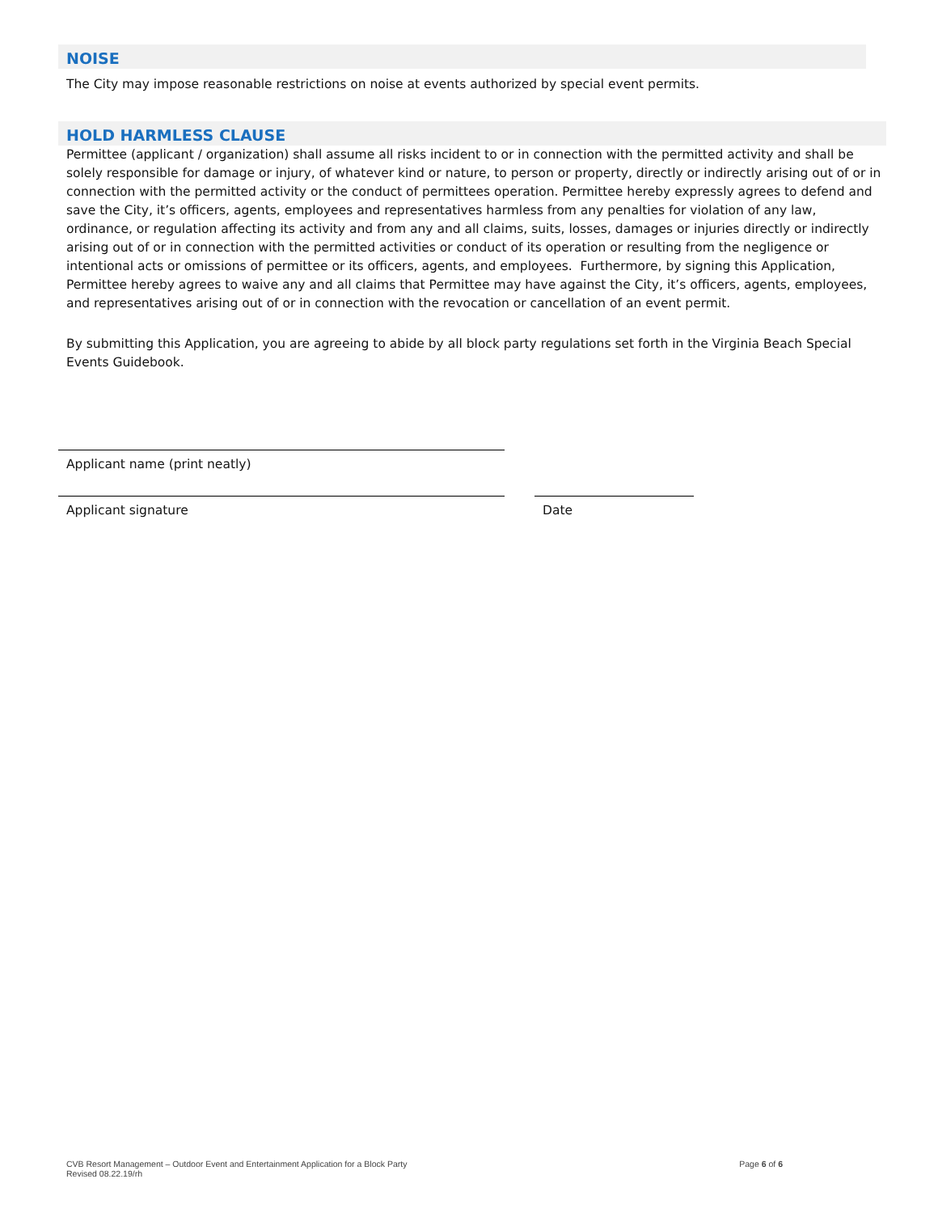NOISE
The City may impose reasonable restrictions on noise at events authorized by special event permits.
HOLD HARMLESS CLAUSE
Permittee (applicant / organization) shall assume all risks incident to or in connection with the permitted activity and shall be solely responsible for damage or injury, of whatever kind or nature, to person or property, directly or indirectly arising out of or in connection with the permitted activity or the conduct of permittees operation. Permittee hereby expressly agrees to defend and save the City, it’s officers, agents, employees and representatives harmless from any penalties for violation of any law, ordinance, or regulation affecting its activity and from any and all claims, suits, losses, damages or injuries directly or indirectly arising out of or in connection with the permitted activities or conduct of its operation or resulting from the negligence or intentional acts or omissions of permittee or its officers, agents, and employees. Furthermore, by signing this Application, Permittee hereby agrees to waive any and all claims that Permittee may have against the City, it’s officers, agents, employees, and representatives arising out of or in connection with the revocation or cancellation of an event permit.
By submitting this Application, you are agreeing to abide by all block party regulations set forth in the Virginia Beach Special Events Guidebook.
Applicant name (print neatly)
Applicant signature Date
CVB Resort Management – Outdoor Event and Entertainment Application for a Block Party
Revised 08.22.19/rh
Page 6 of 6